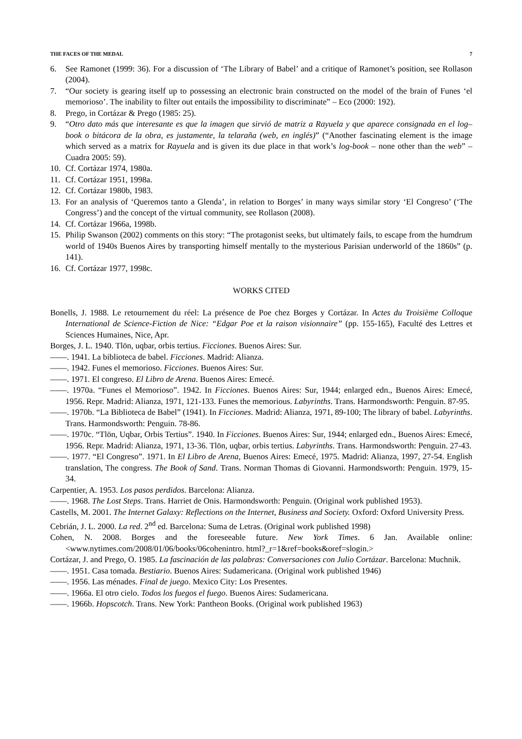THE FACES OF THE MEDAL 7
6. See Ramonet (1999: 36). For a discussion of ‘The Library of Babel’ and a critique of Ramonet’s position, see Rollason (2004).
7. “Our society is gearing itself up to possessing an electronic brain constructed on the model of the brain of Funes ‘el memorioso’. The inability to filter out entails the impossibility to discriminate” – Eco (2000: 192).
8. Prego, in Cortázar & Prego (1985: 25).
9. “Otro dato más que interesante es que la imagen que sirvió de matriz a Rayuela y que aparece consignada en el log–book o bitácora de la obra, es justamente, la telaraña (web, en inglés)” (“Another fascinating element is the image which served as a matrix for Rayuela and is given its due place in that work’s log-book – none other than the web” – Cuadra 2005: 59).
10. Cf. Cortázar 1974, 1980a.
11. Cf. Cortázar 1951, 1998a.
12. Cf. Cortázar 1980b, 1983.
13. For an analysis of ‘Queremos tanto a Glenda’, in relation to Borges’ in many ways similar story ‘El Congreso’ (‘The Congress’) and the concept of the virtual community, see Rollason (2008).
14. Cf. Cortázar 1966a, 1998b.
15. Philip Swanson (2002) comments on this story: “The protagonist seeks, but ultimately fails, to escape from the humdrum world of 1940s Buenos Aires by transporting himself mentally to the mysterious Parisian underworld of the 1860s” (p. 141).
16. Cf. Cortázar 1977, 1998c.
WORKS CITED
Bonells, J. 1988. Le retournement du réel: La présence de Poe chez Borges y Cortázar. In Actes du Troisième Colloque International de Science-Fiction de Nice: “Edgar Poe et la raison visionnaire” (pp. 155-165), Faculté des Lettres et Sciences Humaines, Nice, Apr.
Borges, J. L. 1940. Tlön, uqbar, orbis tertius. Ficciones. Buenos Aires: Sur.
——. 1941. La biblioteca de babel. Ficciones. Madrid: Alianza.
——. 1942. Funes el memorioso. Ficciones. Buenos Aires: Sur.
——. 1971. El congreso. El Libro de Arena. Buenos Aires: Emecé.
——. 1970a. “Funes el Memorioso”. 1942. In Ficciones. Buenos Aires: Sur, 1944; enlarged edn., Buenos Aires: Emecé, 1956. Repr. Madrid: Alianza, 1971, 121-133. Funes the memorious. Labyrinths. Trans. Harmondsworth: Penguin. 87-95.
——. 1970b. “La Biblioteca de Babel” (1941). In Ficciones. Madrid: Alianza, 1971, 89-100; The library of babel. Labyrinths. Trans. Harmondsworth: Penguin. 78-86.
——. 1970c. “Tlön, Uqbar, Orbis Tertius”. 1940. In Ficciones. Buenos Aires: Sur, 1944; enlarged edn., Buenos Aires: Emecé, 1956. Repr. Madrid: Alianza, 1971, 13-36. Tlön, uqbar, orbis tertius. Labyrinths. Trans. Harmondsworth: Penguin. 27-43.
——. 1977. “El Congreso”. 1971. In El Libro de Arena, Buenos Aires: Emecé, 1975. Madrid: Alianza, 1997, 27-54. English translation, The congress. The Book of Sand. Trans. Norman Thomas di Giovanni. Harmondsworth: Penguin. 1979, 15-34.
Carpentier, A. 1953. Los pasos perdidos. Barcelona: Alianza.
——. 1968. The Lost Steps. Trans. Harriet de Onis. Harmondsworth: Penguin. (Original work published 1953).
Castells, M. 2001. The Internet Galaxy: Reflections on the Internet, Business and Society. Oxford: Oxford University Press.
Cebrián, J. L. 2000. La red. 2<sup>nd</sup> ed. Barcelona: Suma de Letras. (Original work published 1998)
Cohen, N. 2008. Borges and the foreseeable future. New York Times. 6 Jan. Available online: <www.nytimes.com/2008/01/06/books/06cohenintro. html?_r=1&ref=books&oref=slogin.>
Cortázar, J. and Prego, O. 1985. La fascinación de las palabras: Conversaciones con Julio Cortázar. Barcelona: Muchnik.
——. 1951. Casa tomada. Bestiario. Buenos Aires: Sudamericana. (Original work published 1946)
——. 1956. Las ménades. Final de juego. Mexico City: Los Presentes.
——. 1966a. El otro cielo. Todos los fuegos el fuego. Buenos Aires: Sudamericana.
——. 1966b. Hopscotch. Trans. New York: Pantheon Books. (Original work published 1963)